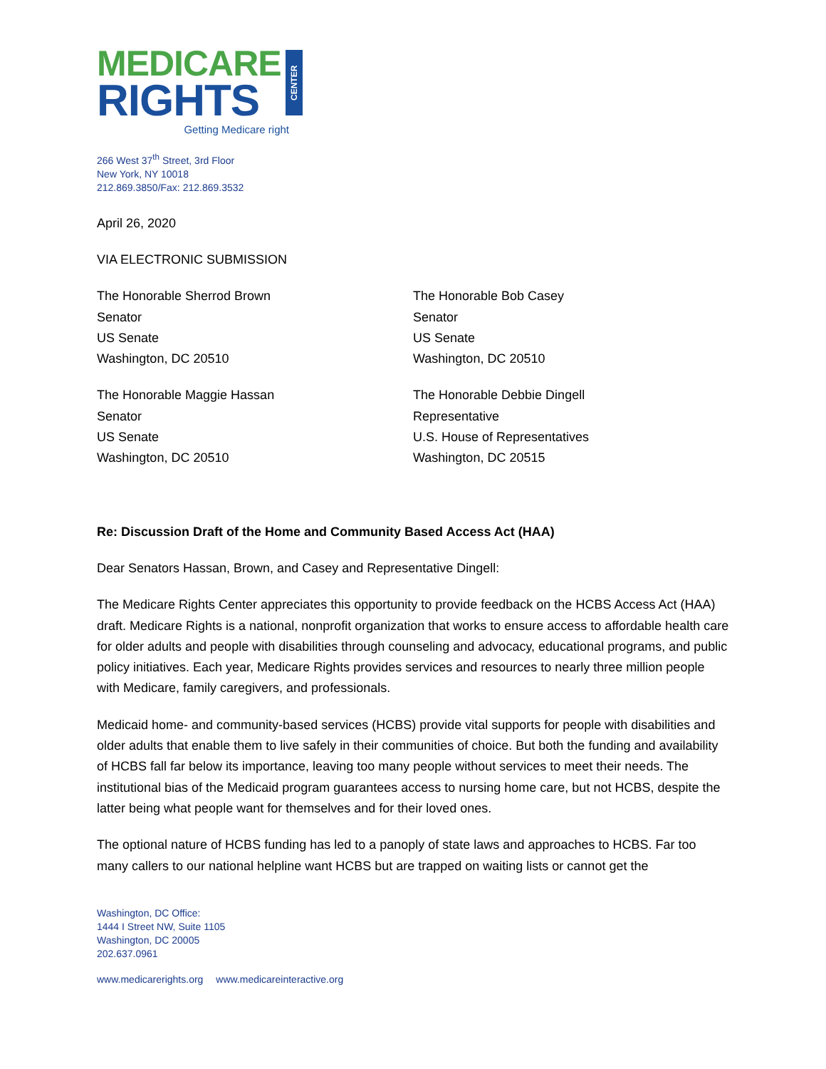MEDICARE
RIGHTS
CENTER
Getting Medicare right
266 West 37<sup>th</sup> Street, 3rd Floor
New York, NY 10018
212.869.3850/Fax: 212.869.3532
April 26, 2020
VIA ELECTRONIC SUBMISSION
The Honorable Sherrod Brown
Senator
US Senate
Washington, DC 20510
The Honorable Bob Casey
Senator
US Senate
Washington, DC 20510
The Honorable Maggie Hassan
Senator
US Senate
Washington, DC 20510
The Honorable Debbie Dingell
Representative
U.S. House of Representatives
Washington, DC 20515
Re: Discussion Draft of the Home and Community Based Access Act (HAA)
Dear Senators Hassan, Brown, and Casey and Representative Dingell:
The Medicare Rights Center appreciates this opportunity to provide feedback on the HCBS Access Act (HAA) draft. Medicare Rights is a national, nonprofit organization that works to ensure access to affordable health care for older adults and people with disabilities through counseling and advocacy, educational programs, and public policy initiatives. Each year, Medicare Rights provides services and resources to nearly three million people with Medicare, family caregivers, and professionals.
Medicaid home- and community-based services (HCBS) provide vital supports for people with disabilities and older adults that enable them to live safely in their communities of choice. But both the funding and availability of HCBS fall far below its importance, leaving too many people without services to meet their needs. The institutional bias of the Medicaid program guarantees access to nursing home care, but not HCBS, despite the latter being what people want for themselves and for their loved ones.
The optional nature of HCBS funding has led to a panoply of state laws and approaches to HCBS. Far too many callers to our national helpline want HCBS but are trapped on waiting lists or cannot get the
Washington, DC Office:
1444 I Street NW, Suite 1105
Washington, DC 20005
202.637.0961
www.medicarerights.org www.medicareinteractive.org